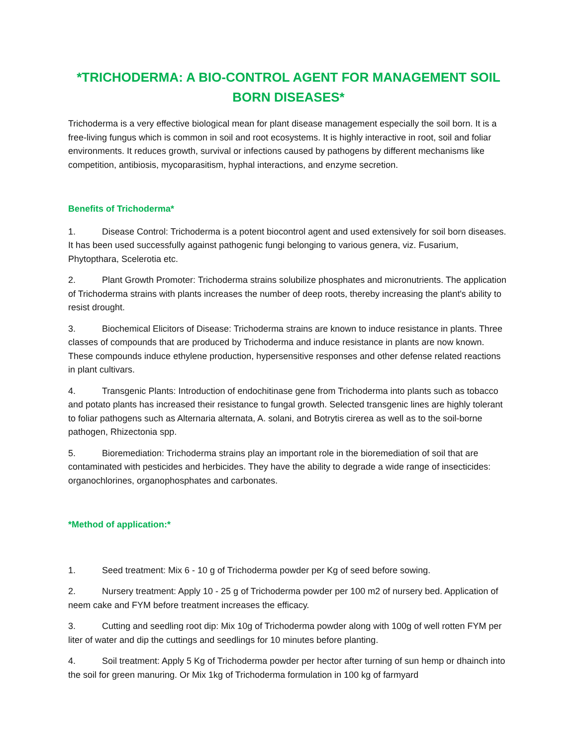*TRICHODERMA: A BIO-CONTROL AGENT FOR MANAGEMENT SOIL BORN DISEASES*
Trichoderma is a very effective biological mean for plant disease management especially the soil born. It is a free-living fungus which is common in soil and root ecosystems. It is highly interactive in root, soil and foliar environments. It reduces growth, survival or infections caused by pathogens by different mechanisms like competition, antibiosis, mycoparasitism, hyphal interactions, and enzyme secretion.
Benefits of Trichoderma*
1. Disease Control: Trichoderma is a potent biocontrol agent and used extensively for soil born diseases. It has been used successfully against pathogenic fungi belonging to various genera, viz. Fusarium, Phytopthara, Scelerotia etc.
2. Plant Growth Promoter: Trichoderma strains solubilize phosphates and micronutrients. The application of Trichoderma strains with plants increases the number of deep roots, thereby increasing the plant's ability to resist drought.
3. Biochemical Elicitors of Disease: Trichoderma strains are known to induce resistance in plants. Three classes of compounds that are produced by Trichoderma and induce resistance in plants are now known. These compounds induce ethylene production, hypersensitive responses and other defense related reactions in plant cultivars.
4. Transgenic Plants: Introduction of endochitinase gene from Trichoderma into plants such as tobacco and potato plants has increased their resistance to fungal growth. Selected transgenic lines are highly tolerant to foliar pathogens such as Alternaria alternata, A. solani, and Botrytis cirerea as well as to the soil-borne pathogen, Rhizectonia spp.
5. Bioremediation: Trichoderma strains play an important role in the bioremediation of soil that are contaminated with pesticides and herbicides. They have the ability to degrade a wide range of insecticides: organochlorines, organophosphates and carbonates.
*Method of application:*
1. Seed treatment: Mix 6 - 10 g of Trichoderma powder per Kg of seed before sowing.
2. Nursery treatment: Apply 10 - 25 g of Trichoderma powder per 100 m2 of nursery bed. Application of neem cake and FYM before treatment increases the efficacy.
3. Cutting and seedling root dip: Mix 10g of Trichoderma powder along with 100g of well rotten FYM per liter of water and dip the cuttings and seedlings for 10 minutes before planting.
4. Soil treatment: Apply 5 Kg of Trichoderma powder per hector after turning of sun hemp or dhainch into the soil for green manuring. Or Mix 1kg of Trichoderma formulation in 100 kg of farmyard